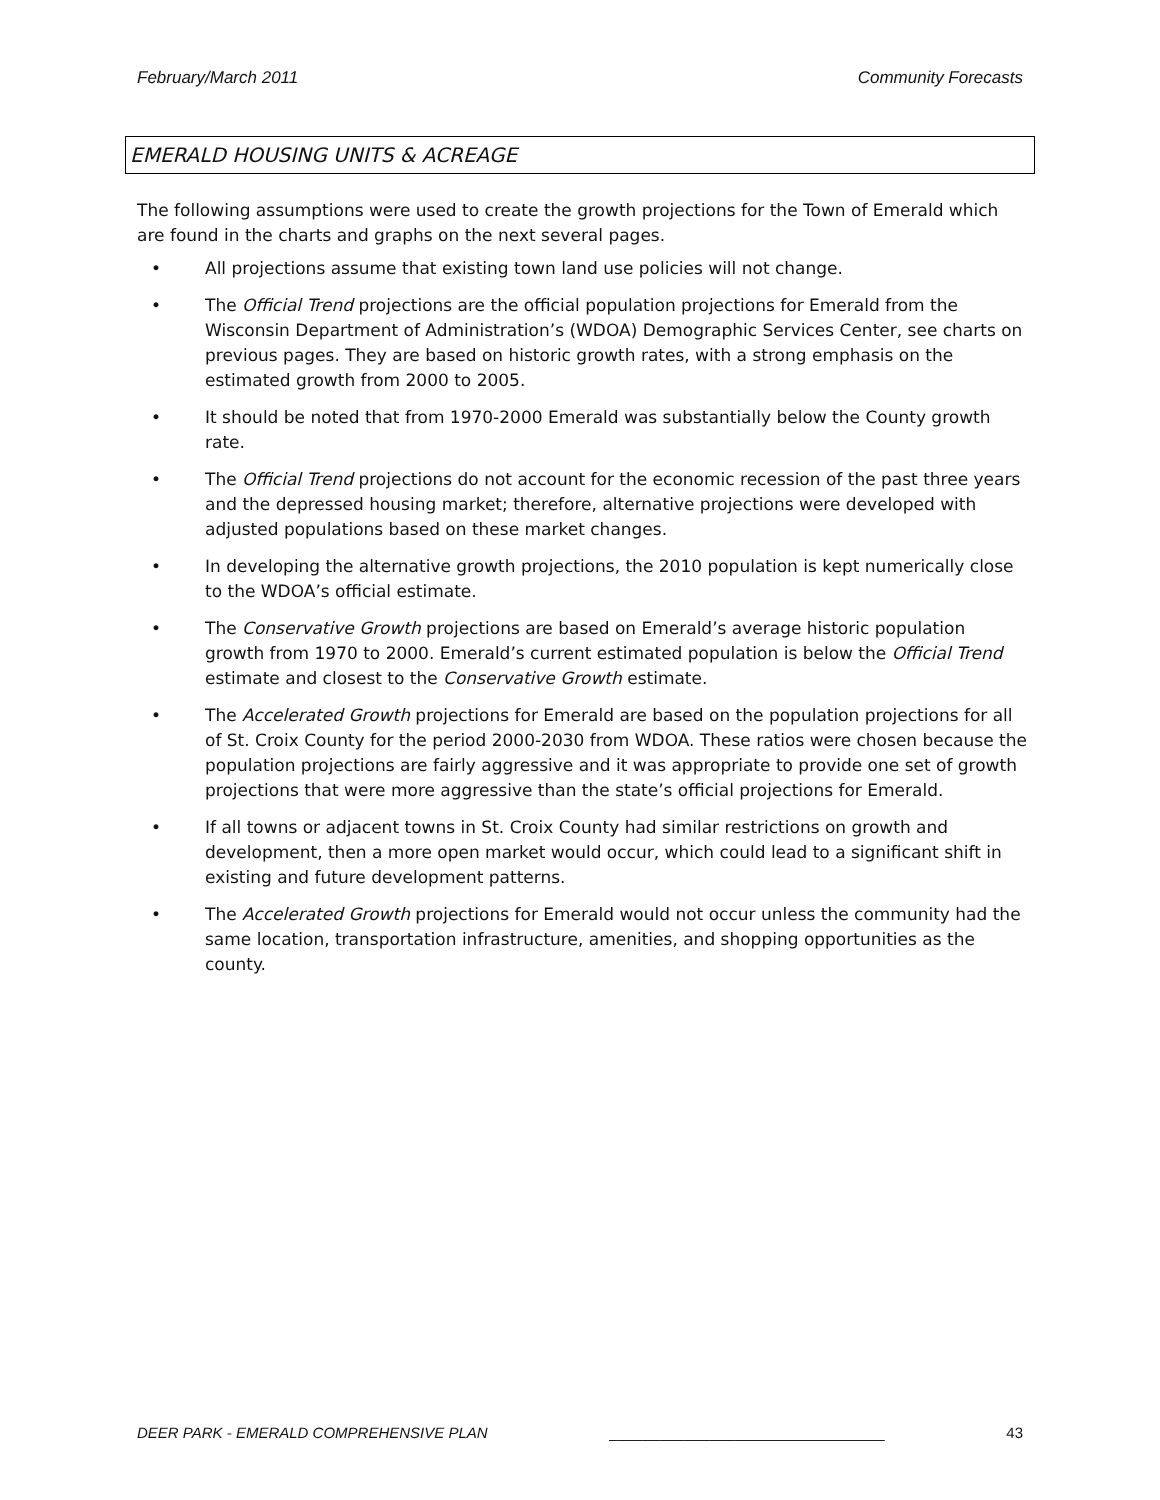February/March 2011 Community Forecasts
EMERALD HOUSING UNITS & ACREAGE
The following assumptions were used to create the growth projections for the Town of Emerald which are found in the charts and graphs on the next several pages.
• All projections assume that existing town land use policies will not change.
• The Official Trend projections are the official population projections for Emerald from the Wisconsin Department of Administration’s (WDOA) Demographic Services Center, see charts on previous pages. They are based on historic growth rates, with a strong emphasis on the estimated growth from 2000 to 2005.
• It should be noted that from 1970-2000 Emerald was substantially below the County growth rate.
• The Official Trend projections do not account for the economic recession of the past three years and the depressed housing market; therefore, alternative projections were developed with adjusted populations based on these market changes.
• In developing the alternative growth projections, the 2010 population is kept numerically close to the WDOA’s official estimate.
• The Conservative Growth projections are based on Emerald’s average historic population growth from 1970 to 2000. Emerald’s current estimated population is below the Official Trend estimate and closest to the Conservative Growth estimate.
• The Accelerated Growth projections for Emerald are based on the population projections for all of St. Croix County for the period 2000-2030 from WDOA. These ratios were chosen because the population projections are fairly aggressive and it was appropriate to provide one set of growth projections that were more aggressive than the state’s official projections for Emerald.
• If all towns or adjacent towns in St. Croix County had similar restrictions on growth and development, then a more open market would occur, which could lead to a significant shift in existing and future development patterns.
• The Accelerated Growth projections for Emerald would not occur unless the community had the same location, transportation infrastructure, amenities, and shopping opportunities as the county.
DEER PARK - EMERALD COMPREHENSIVE PLAN _________________________________ 43